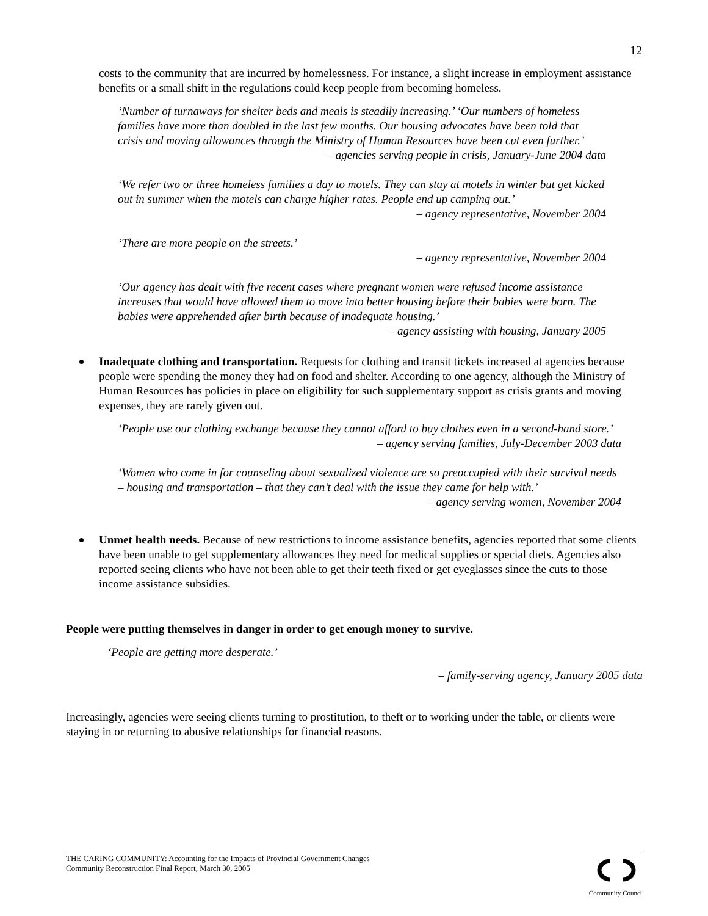12
costs to the community that are incurred by homelessness. For instance, a slight increase in employment assistance benefits or a small shift in the regulations could keep people from becoming homeless.
‘Number of turnaways for shelter beds and meals is steadily increasing.’ ‘Our numbers of homeless families have more than doubled in the last few months. Our housing advocates have been told that crisis and moving allowances through the Ministry of Human Resources have been cut even further.’
– agencies serving people in crisis, January-June 2004 data
‘We refer two or three homeless families a day to motels. They can stay at motels in winter but get kicked out in summer when the motels can charge higher rates. People end up camping out.’
– agency representative, November 2004
‘There are more people on the streets.’
– agency representative, November 2004
‘Our agency has dealt with five recent cases where pregnant women were refused income assistance increases that would have allowed them to move into better housing before their babies were born. The babies were apprehended after birth because of inadequate housing.’
– agency assisting with housing, January 2005
Inadequate clothing and transportation. Requests for clothing and transit tickets increased at agencies because people were spending the money they had on food and shelter. According to one agency, although the Ministry of Human Resources has policies in place on eligibility for such supplementary support as crisis grants and moving expenses, they are rarely given out.
‘People use our clothing exchange because they cannot afford to buy clothes even in a second-hand store.’
– agency serving families, July-December 2003 data
‘Women who come in for counseling about sexualized violence are so preoccupied with their survival needs – housing and transportation – that they can’t deal with the issue they came for help with.’
– agency serving women, November 2004
Unmet health needs. Because of new restrictions to income assistance benefits, agencies reported that some clients have been unable to get supplementary allowances they need for medical supplies or special diets. Agencies also reported seeing clients who have not been able to get their teeth fixed or get eyeglasses since the cuts to those income assistance subsidies.
People were putting themselves in danger in order to get enough money to survive.
‘People are getting more desperate.’
– family-serving agency, January 2005 data
Increasingly, agencies were seeing clients turning to prostitution, to theft or to working under the table, or clients were staying in or returning to abusive relationships for financial reasons.
THE CARING COMMUNITY: Accounting for the Impacts of Provincial Government Changes
Community Reconstruction Final Report, March 30, 2005
Community Council